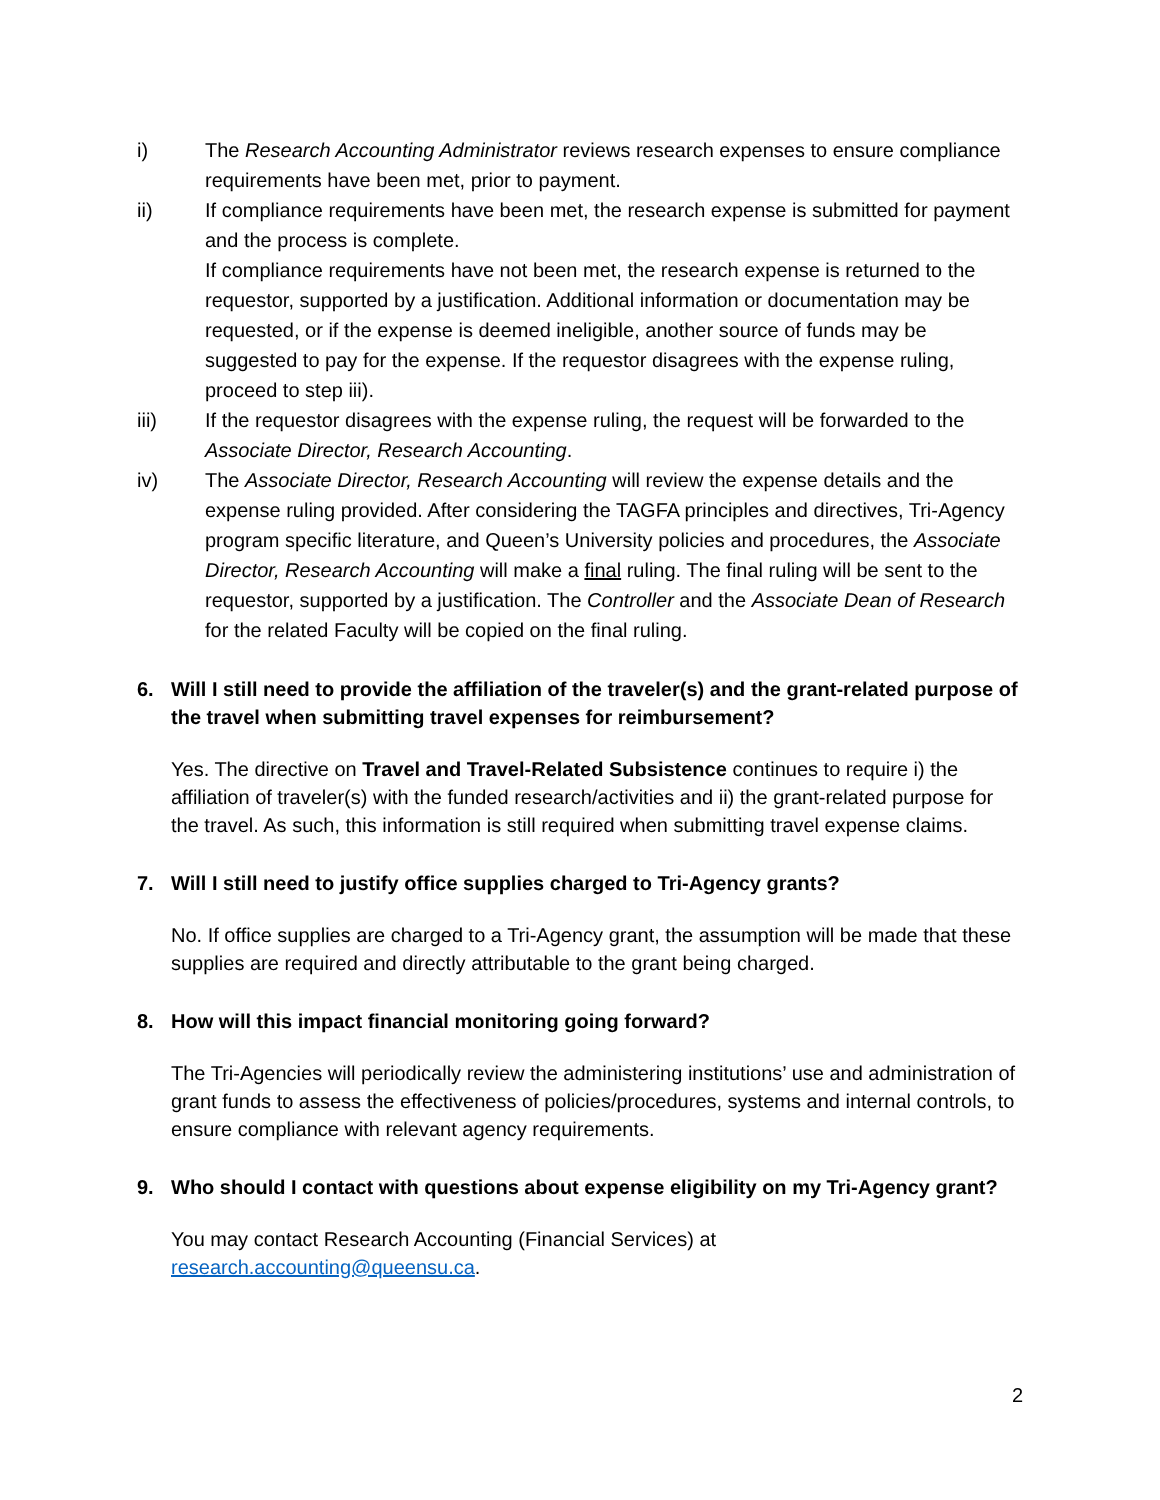i) The Research Accounting Administrator reviews research expenses to ensure compliance requirements have been met, prior to payment.
ii) If compliance requirements have been met, the research expense is submitted for payment and the process is complete.
If compliance requirements have not been met, the research expense is returned to the requestor, supported by a justification. Additional information or documentation may be requested, or if the expense is deemed ineligible, another source of funds may be suggested to pay for the expense. If the requestor disagrees with the expense ruling, proceed to step iii).
iii) If the requestor disagrees with the expense ruling, the request will be forwarded to the Associate Director, Research Accounting.
iv) The Associate Director, Research Accounting will review the expense details and the expense ruling provided. After considering the TAGFA principles and directives, Tri-Agency program specific literature, and Queen’s University policies and procedures, the Associate Director, Research Accounting will make a final ruling. The final ruling will be sent to the requestor, supported by a justification. The Controller and the Associate Dean of Research for the related Faculty will be copied on the final ruling.
6. Will I still need to provide the affiliation of the traveler(s) and the grant-related purpose of the travel when submitting travel expenses for reimbursement?
Yes. The directive on Travel and Travel-Related Subsistence continues to require i) the affiliation of traveler(s) with the funded research/activities and ii) the grant-related purpose for the travel. As such, this information is still required when submitting travel expense claims.
7. Will I still need to justify office supplies charged to Tri-Agency grants?
No. If office supplies are charged to a Tri-Agency grant, the assumption will be made that these supplies are required and directly attributable to the grant being charged.
8. How will this impact financial monitoring going forward?
The Tri-Agencies will periodically review the administering institutions’ use and administration of grant funds to assess the effectiveness of policies/procedures, systems and internal controls, to ensure compliance with relevant agency requirements.
9. Who should I contact with questions about expense eligibility on my Tri-Agency grant?
You may contact Research Accounting (Financial Services) at
research.accounting@queensu.ca.
2